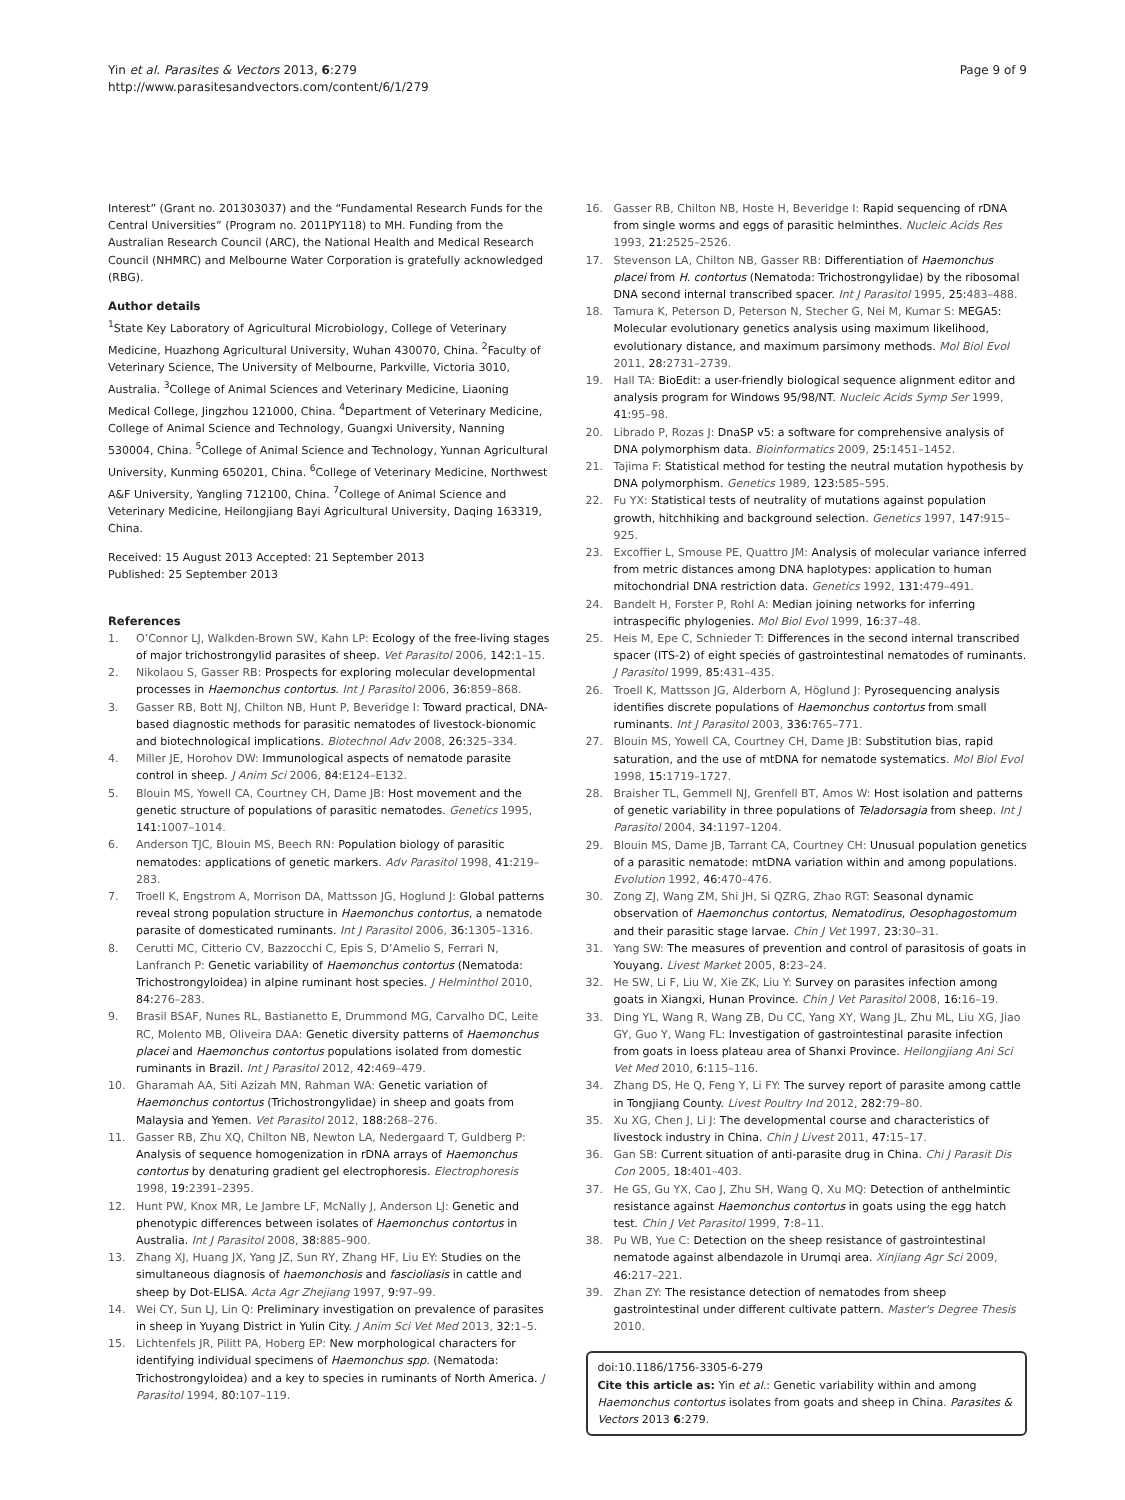Yin et al. Parasites & Vectors 2013, 6:279
http://www.parasitesandvectors.com/content/6/1/279
Page 9 of 9
Interest” (Grant no. 201303037) and the “Fundamental Research Funds for the Central Universities” (Program no. 2011PY118) to MH. Funding from the Australian Research Council (ARC), the National Health and Medical Research Council (NHMRC) and Melbourne Water Corporation is gratefully acknowledged (RBG).
Author details
<sup>1</sup> State Key Laboratory of Agricultural Microbiology, College of Veterinary Medicine, Huazhong Agricultural University, Wuhan 430070, China. <sup>2</sup>Faculty of Veterinary Science, The University of Melbourne, Parkville, Victoria 3010, Australia. <sup>3</sup>College of Animal Sciences and Veterinary Medicine, Liaoning Medical College, Jingzhou 121000, China. <sup>4</sup>Department of Veterinary Medicine, College of Animal Science and Technology, Guangxi University, Nanning 530004, China. <sup>5</sup>College of Animal Science and Technology, Yunnan Agricultural University, Kunming 650201, China. <sup>6</sup>College of Veterinary Medicine, Northwest A&F University, Yangling 712100, China. <sup>7</sup>College of Animal Science and Veterinary Medicine, Heilongjiang Bayi Agricultural University, Daqing 163319, China.
Received: 15 August 2013 Accepted: 21 September 2013
Published: 25 September 2013
References
1. O’Connor LJ, Walkden-Brown SW, Kahn LP: Ecology of the free-living stages of major trichostrongylid parasites of sheep. Vet Parasitol 2006, 142: 1–15.
2. Nikolaou S, Gasser RB: Prospects for exploring molecular developmental processes in Haemonchus contortus. Int J Parasitol 2006, 36: 859–868.
3. Gasser RB, Bott NJ, Chilton NB, Hunt P, Beveridge I: Toward practical, DNA-based diagnostic methods for parasitic nematodes of livestock-bionomic and biotechnological implications. Biotechnol Adv 2008, 26: 325–334.
4. Miller JE, Horohov DW: Immunological aspects of nematode parasite control in sheep. J Anim Sci 2006, 84: E124–E132.
5. Blouin MS, Yowell CA, Courtney CH, Dame JB: Host movement and the genetic structure of populations of parasitic nematodes. Genetics 1995, 141: 1007–1014.
6. Anderson TJC, Blouin MS, Beech RN: Population biology of parasitic nematodes: applications of genetic markers. Adv Parasitol 1998, 41: 219–283.
7. Troell K, Engstrom A, Morrison DA, Mattsson JG, Hoglund J: Global patterns reveal strong population structure in Haemonchus contortus, a nematode parasite of domesticated ruminants. Int J Parasitol 2006, 36: 1305–1316.
8. Cerutti MC, Citterio CV, Bazzocchi C, Epis S, D’Amelio S, Ferrari N, Lanfranch P: Genetic variability of Haemonchus contortus (Nematoda: Trichostrongyloidea) in alpine ruminant host species. J Helminthol 2010, 84: 276–283.
9. Brasil BSAF, Nunes RL, Bastianetto E, Drummond MG, Carvalho DC, Leite RC, Molento MB, Oliveira DAA: Genetic diversity patterns of Haemonchus placei and Haemonchus contortus populations isolated from domestic ruminants in Brazil. Int J Parasitol 2012, 42: 469–479.
10. Gharamah AA, Siti Azizah MN, Rahman WA: Genetic variation of Haemonchus contortus (Trichostrongylidae) in sheep and goats from Malaysia and Yemen. Vet Parasitol 2012, 188: 268–276.
11. Gasser RB, Zhu XQ, Chilton NB, Newton LA, Nedergaard T, Guldberg P: Analysis of sequence homogenization in rDNA arrays of Haemonchus contortus by denaturing gradient gel electrophoresis. Electrophoresis 1998, 19: 2391–2395.
12. Hunt PW, Knox MR, Le Jambre LF, McNally J, Anderson LJ: Genetic and phenotypic differences between isolates of Haemonchus contortus in Australia. Int J Parasitol 2008, 38: 885–900.
13. Zhang XJ, Huang JX, Yang JZ, Sun RY, Zhang HF, Liu EY: Studies on the simultaneous diagnosis of haemonchosis and fascioliasis in cattle and sheep by Dot-ELISA. Acta Agr Zhejiang 1997, 9: 97–99.
14. Wei CY, Sun LJ, Lin Q: Preliminary investigation on prevalence of parasites in sheep in Yuyang District in Yulin City. J Anim Sci Vet Med 2013, 32: 1–5.
15. Lichtenfels JR, Pilitt PA, Hoberg EP: New morphological characters for identifying individual specimens of Haemonchus spp. (Nematoda: Trichostrongyloidea) and a key to species in ruminants of North America. J Parasitol 1994, 80: 107–119.
16. Gasser RB, Chilton NB, Hoste H, Beveridge I: Rapid sequencing of rDNA from single worms and eggs of parasitic helminthes. Nucleic Acids Res 1993, 21: 2525–2526.
17. Stevenson LA, Chilton NB, Gasser RB: Differentiation of Haemonchus placei from H. contortus (Nematoda: Trichostrongylidae) by the ribosomal DNA second internal transcribed spacer. Int J Parasitol 1995, 25: 483–488.
18. Tamura K, Peterson D, Peterson N, Stecher G, Nei M, Kumar S: MEGA5: Molecular evolutionary genetics analysis using maximum likelihood, evolutionary distance, and maximum parsimony methods. Mol Biol Evol 2011, 28: 2731–2739.
19. Hall TA: BioEdit: a user-friendly biological sequence alignment editor and analysis program for Windows 95/98/NT. Nucleic Acids Symp Ser 1999, 41: 95–98.
20. Librado P, Rozas J: DnaSP v5: a software for comprehensive analysis of DNA polymorphism data. Bioinformatics 2009, 25: 1451–1452.
21. Tajima F: Statistical method for testing the neutral mutation hypothesis by DNA polymorphism. Genetics 1989, 123: 585–595.
22. Fu YX: Statistical tests of neutrality of mutations against population growth, hitchhiking and background selection. Genetics 1997, 147: 915–925.
23. Excoffier L, Smouse PE, Quattro JM: Analysis of molecular variance inferred from metric distances among DNA haplotypes: application to human mitochondrial DNA restriction data. Genetics 1992, 131: 479–491.
24. Bandelt H, Forster P, Rohl A: Median joining networks for inferring intraspecific phylogenies. Mol Biol Evol 1999, 16: 37–48.
25. Heis M, Epe C, Schnieder T: Differences in the second internal transcribed spacer (ITS-2) of eight species of gastrointestinal nematodes of ruminants. J Parasitol 1999, 85: 431–435.
26. Troell K, Mattsson JG, Alderborn A, Höglund J: Pyrosequencing analysis identifies discrete populations of Haemonchus contortus from small ruminants. Int J Parasitol 2003, 336: 765–771.
27. Blouin MS, Yowell CA, Courtney CH, Dame JB: Substitution bias, rapid saturation, and the use of mtDNA for nematode systematics. Mol Biol Evol 1998, 15: 1719–1727.
28. Braisher TL, Gemmell NJ, Grenfell BT, Amos W: Host isolation and patterns of genetic variability in three populations of Teladorsagia from sheep. Int J Parasitol 2004, 34: 1197–1204.
29. Blouin MS, Dame JB, Tarrant CA, Courtney CH: Unusual population genetics of a parasitic nematode: mtDNA variation within and among populations. Evolution 1992, 46: 470–476.
30. Zong ZJ, Wang ZM, Shi JH, Si QZRG, Zhao RGT: Seasonal dynamic observation of Haemonchus contortus, Nematodirus, Oesophagostomum and their parasitic stage larvae. Chin J Vet 1997, 23: 30–31.
31. Yang SW: The measures of prevention and control of parasitosis of goats in Youyang. Livest Market 2005, 8: 23–24.
32. He SW, Li F, Liu W, Xie ZK, Liu Y: Survey on parasites infection among goats in Xiangxi, Hunan Province. Chin J Vet Parasitol 2008, 16: 16–19.
33. Ding YL, Wang R, Wang ZB, Du CC, Yang XY, Wang JL, Zhu ML, Liu XG, Jiao GY, Guo Y, Wang FL: Investigation of gastrointestinal parasite infection from goats in loess plateau area of Shanxi Province. Heilongjiang Ani Sci Vet Med 2010, 6: 115–116.
34. Zhang DS, He Q, Feng Y, Li FY: The survey report of parasite among cattle in Tongjiang County. Livest Poultry Ind 2012, 282: 79–80.
35. Xu XG, Chen J, Li J: The developmental course and characteristics of livestock industry in China. Chin J Livest 2011, 47: 15–17.
36. Gan SB: Current situation of anti-parasite drug in China. Chi J Parasit Dis Con 2005, 18: 401–403.
37. He GS, Gu YX, Cao J, Zhu SH, Wang Q, Xu MQ: Detection of anthelmintic resistance against Haemonchus contortus in goats using the egg hatch test. Chin J Vet Parasitol 1999, 7: 8–11.
38. Pu WB, Yue C: Detection on the sheep resistance of gastrointestinal nematode against albendazole in Urumqi area. Xinjiang Agr Sci 2009, 46: 217–221.
39. Zhan ZY: The resistance detection of nematodes from sheep gastrointestinal under different cultivate pattern. Master's Degree Thesis 2010.
doi:10.1186/1756-3305-6-279
Cite this article as: Yin et al.: Genetic variability within and among Haemonchus contortus isolates from goats and sheep in China. Parasites & Vectors 2013 6:279.